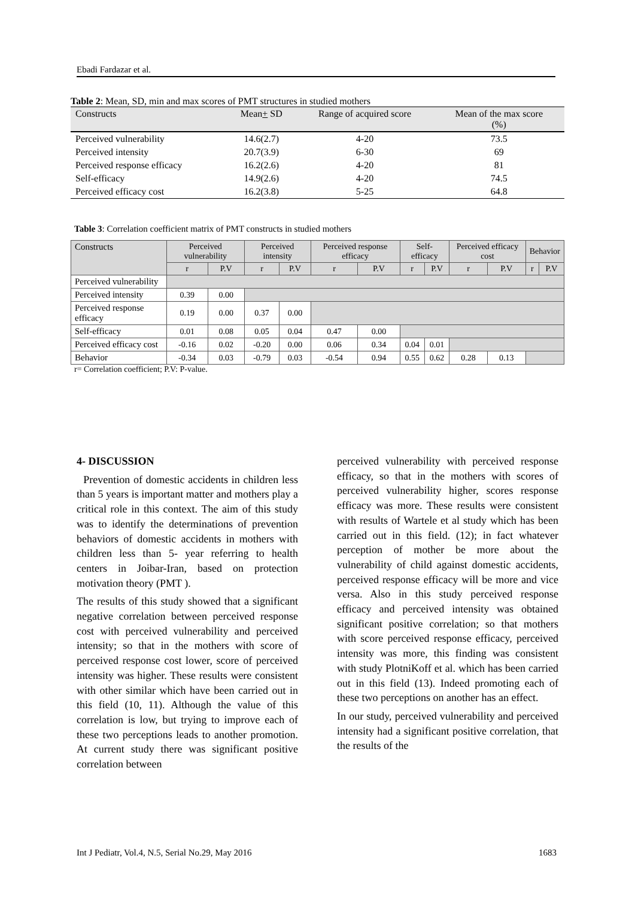Ebadi Fardazar et al.
Table 2: Mean, SD, min and max scores of PMT structures in studied mothers
| Constructs | Mean + SD | Range of acquired score | Mean of the max score (%) |
| Perceived vulnerability | 14.6(2.7) | 4-20 | 73.5 |
| Perceived intensity | 20.7(3.9) | 6-30 | 69 |
| Perceived response efficacy | 16.2(2.6) | 4-20 | 81 |
| Self-efficacy | 14.9(2.6) | 4-20 | 74.5 |
| Perceived efficacy cost | 16.2(3.8) | 5-25 | 64.8 |
Table 3: Correlation coefficient matrix of PMT constructs in studied mothers
| Constructs | Perceived vulnerability | | Perceived intensity | | Perceived response efficacy | | Self-efficacy | | Perceived efficacy cost | | Behavior | |
| --- | --- | --- | --- | --- | --- | --- | --- | --- | --- | --- | --- | --- |
| | r | P.V | r | P.V | r | P.V | r | P.V | r | P.V | r | P.V |
| Perceived vulnerability | | | | | | | | | | | | |
| Perceived intensity | 0.39 | 0.00 | | | | | | | | | | |
| Perceived response efficacy | 0.19 | 0.00 | 0.37 | 0.00 | | | | | | | | |
| Self-efficacy | 0.01 | 0.08 | 0.05 | 0.04 | 0.47 | 0.00 | | | | | | |
| Perceived efficacy cost | -0.16 | 0.02 | -0.20 | 0.00 | 0.06 | 0.34 | 0.04 | 0.01 | | | | |
| Behavior | -0.34 | 0.03 | -0.79 | 0.03 | -0.54 | 0.94 | 0.55 | 0.62 | 0.28 | 0.13 | | |
r= Correlation coefficient; P.V: P-value.
4- DISCUSSION
Prevention of domestic accidents in children less than 5 years is important matter and mothers play a critical role in this context. The aim of this study was to identify the determinations of prevention behaviors of domestic accidents in mothers with children less than 5- year referring to health centers in Joibar-Iran, based on protection motivation theory (PMT ).
The results of this study showed that a significant negative correlation between perceived response cost with perceived vulnerability and perceived intensity; so that in the mothers with score of perceived response cost lower, score of perceived intensity was higher. These results were consistent with other similar which have been carried out in this field (10, 11). Although the value of this correlation is low, but trying to improve each of these two perceptions leads to another promotion. At current study there was significant positive correlation between
perceived vulnerability with perceived response efficacy, so that in the mothers with scores of perceived vulnerability higher, scores response efficacy was more. These results were consistent with results of Wartele et al study which has been carried out in this field. (12); in fact whatever perception of mother be more about the vulnerability of child against domestic accidents, perceived response efficacy will be more and vice versa. Also in this study perceived response efficacy and perceived intensity was obtained significant positive correlation; so that mothers with score perceived response efficacy, perceived intensity was more, this finding was consistent with study PlotniKoff et al. which has been carried out in this field (13). Indeed promoting each of these two perceptions on another has an effect.
In our study, perceived vulnerability and perceived intensity had a significant positive correlation, that the results of the
Int J Pediatr, Vol.4, N.5, Serial No.29, May 2016 1683